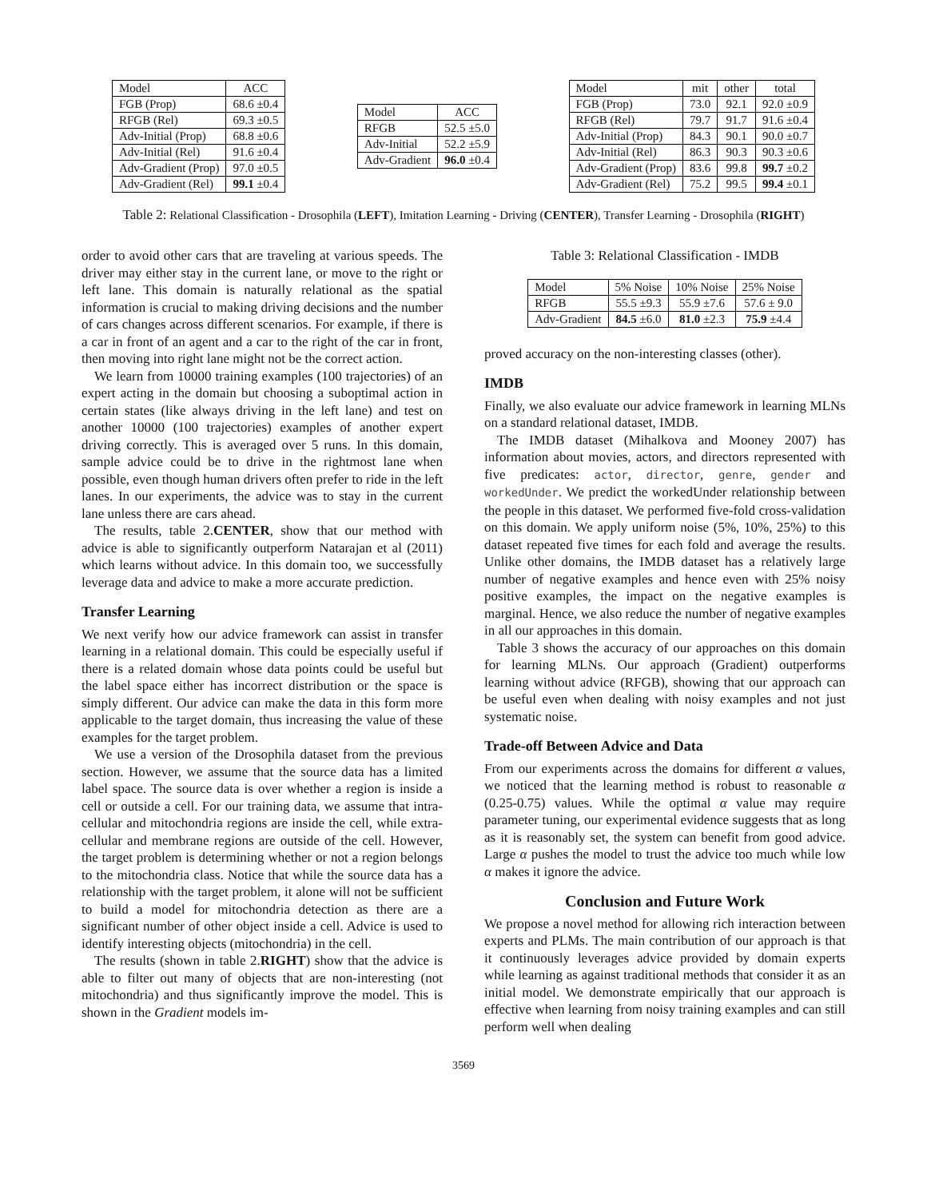| Model | ACC |
| --- | --- |
| FGB (Prop) | 68.6 ±0.4 |
| RFGB (Rel) | 69.3 ±0.5 |
| Adv-Initial (Prop) | 68.8 ±0.6 |
| Adv-Initial (Rel) | 91.6 ±0.4 |
| Adv-Gradient (Prop) | 97.0 ±0.5 |
| Adv-Gradient (Rel) | 99.1 ±0.4 |
| Model | ACC |
| --- | --- |
| RFGB | 52.5 ±5.0 |
| Adv-Initial | 52.2 ±5.9 |
| Adv-Gradient | 96.0 ±0.4 |
| Model | mit | other | total |
| --- | --- | --- | --- |
| FGB (Prop) | 73.0 | 92.1 | 92.0 ±0.9 |
| RFGB (Rel) | 79.7 | 91.7 | 91.6 ±0.4 |
| Adv-Initial (Prop) | 84.3 | 90.1 | 90.0 ±0.7 |
| Adv-Initial (Rel) | 86.3 | 90.3 | 90.3 ±0.6 |
| Adv-Gradient (Prop) | 83.6 | 99.8 | 99.7 ±0.2 |
| Adv-Gradient (Rel) | 75.2 | 99.5 | 99.4 ±0.1 |
Table 2: Relational Classification - Drosophila (LEFT), Imitation Learning - Driving (CENTER), Transfer Learning - Drosophila (RIGHT)
order to avoid other cars that are traveling at various speeds. The driver may either stay in the current lane, or move to the right or left lane. This domain is naturally relational as the spatial information is crucial to making driving decisions and the number of cars changes across different scenarios. For example, if there is a car in front of an agent and a car to the right of the car in front, then moving into right lane might not be the correct action.
We learn from 10000 training examples (100 trajectories) of an expert acting in the domain but choosing a suboptimal action in certain states (like always driving in the left lane) and test on another 10000 (100 trajectories) examples of another expert driving correctly. This is averaged over 5 runs. In this domain, sample advice could be to drive in the rightmost lane when possible, even though human drivers often prefer to ride in the left lanes. In our experiments, the advice was to stay in the current lane unless there are cars ahead.
The results, table 2.CENTER, show that our method with advice is able to significantly outperform Natarajan et al (2011) which learns without advice. In this domain too, we successfully leverage data and advice to make a more accurate prediction.
Transfer Learning
We next verify how our advice framework can assist in transfer learning in a relational domain. This could be especially useful if there is a related domain whose data points could be useful but the label space either has incorrect distribution or the space is simply different. Our advice can make the data in this form more applicable to the target domain, thus increasing the value of these examples for the target problem.
We use a version of the Drosophila dataset from the previous section. However, we assume that the source data has a limited label space. The source data is over whether a region is inside a cell or outside a cell. For our training data, we assume that intra-cellular and mitochondria regions are inside the cell, while extra-cellular and membrane regions are outside of the cell. However, the target problem is determining whether or not a region belongs to the mitochondria class. Notice that while the source data has a relationship with the target problem, it alone will not be sufficient to build a model for mitochondria detection as there are a significant number of other object inside a cell. Advice is used to identify interesting objects (mitochondria) in the cell.
The results (shown in table 2.RIGHT) show that the advice is able to filter out many of objects that are non-interesting (not mitochondria) and thus significantly improve the model. This is shown in the Gradient models im-
Table 3: Relational Classification - IMDB
| Model | 5% Noise | 10% Noise | 25% Noise |
| --- | --- | --- | --- |
| RFGB | 55.5 ±9.3 | 55.9 ±7.6 | 57.6 ± 9.0 |
| Adv-Gradient | 84.5 ±6.0 | 81.0 ±2.3 | 75.9 ±4.4 |
proved accuracy on the non-interesting classes (other).
IMDB
Finally, we also evaluate our advice framework in learning MLNs on a standard relational dataset, IMDB.
The IMDB dataset (Mihalkova and Mooney 2007) has information about movies, actors, and directors represented with five predicates: actor, director, genre, gender and workedUnder. We predict the workedUnder relationship between the people in this dataset. We performed five-fold cross-validation on this domain. We apply uniform noise (5%, 10%, 25%) to this dataset repeated five times for each fold and average the results. Unlike other domains, the IMDB dataset has a relatively large number of negative examples and hence even with 25% noisy positive examples, the impact on the negative examples is marginal. Hence, we also reduce the number of negative examples in all our approaches in this domain.
Table 3 shows the accuracy of our approaches on this domain for learning MLNs. Our approach (Gradient) outperforms learning without advice (RFGB), showing that our approach can be useful even when dealing with noisy examples and not just systematic noise.
Trade-off Between Advice and Data
From our experiments across the domains for different α values, we noticed that the learning method is robust to reasonable α (0.25-0.75) values. While the optimal α value may require parameter tuning, our experimental evidence suggests that as long as it is reasonably set, the system can benefit from good advice. Large α pushes the model to trust the advice too much while low α makes it ignore the advice.
Conclusion and Future Work
We propose a novel method for allowing rich interaction between experts and PLMs. The main contribution of our approach is that it continuously leverages advice provided by domain experts while learning as against traditional methods that consider it as an initial model. We demonstrate empirically that our approach is effective when learning from noisy training examples and can still perform well when dealing
3569